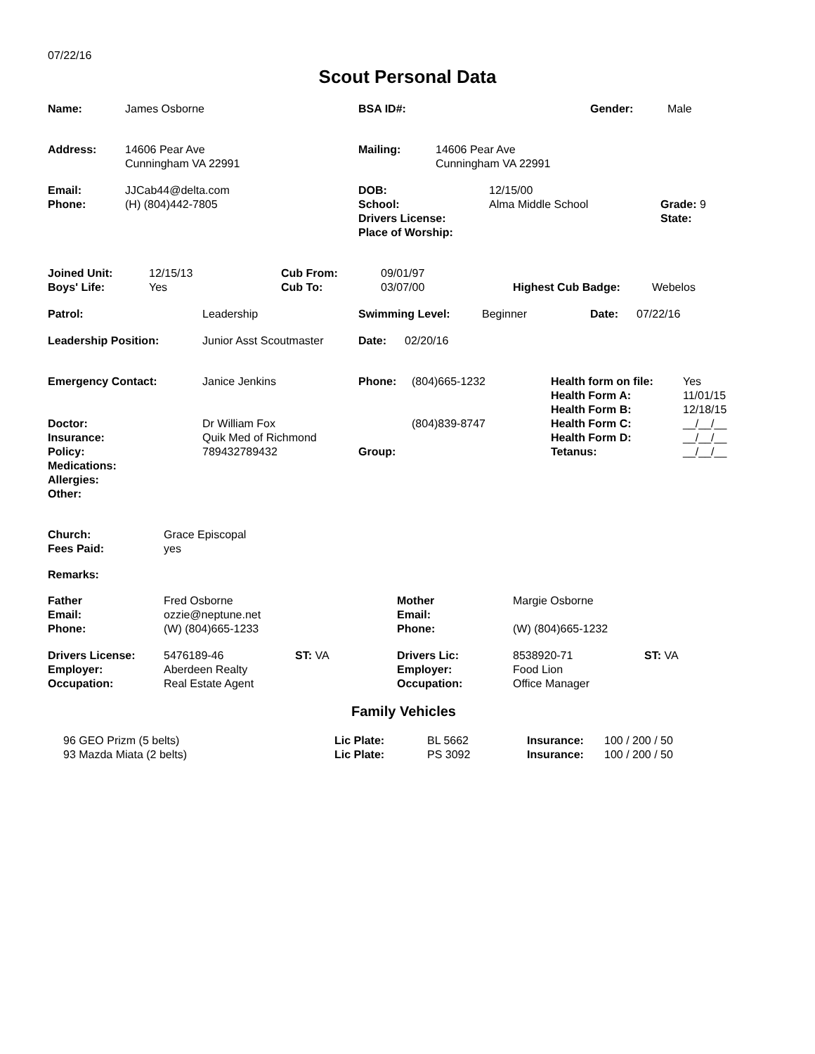07/22/16
Scout Personal Data
| Name: | James Osborne | BSA ID#: | Gender: | Male |
| Address: | 14606 Pear Ave Cunningham VA 22991 | Mailing: | 14606 Pear Ave Cunningham VA 22991 |
| Email: Phone: | JJCab44@delta.com (H) (804)442-7805 | DOB: School: Drivers License: Place of Worship: | 12/15/00 Alma Middle School | Grade: State: | 9 |
| Joined Unit: Boys' Life: | 12/15/13 Yes | Cub From: Cub To: | 09/01/97 03/07/00 | Highest Cub Badge: | Webelos |
| Patrol: | Leadership | Swimming Level: | Beginner | Date: | 07/22/16 |
| Leadership Position: | Junior Asst Scoutmaster | Date: | 02/20/16 |
| Emergency Contact: Doctor: Insurance: Policy: Medications: Allergies: Other: | Janice Jenkins Dr William Fox Quik Med of Richmond 789432789432 | Phone: Group: | (804)665-1232 (804)839-8747 | Health form on file: Health Form A: Health Form B: Health Form C: Health Form D: Tetanus: | Yes 11/01/15 12/18/15 __/__/__ __/__/__ __/__/__ |
| Church: Fees Paid: | Grace Episcopal yes |
Remarks:
| Father Email: Phone: | Fred Osborne ozzie@neptune.net (W) (804)665-1233 | Mother Email: Phone: | Margie Osborne (W) (804)665-1232 |
| Drivers License: Employer: Occupation: | 5476189-46 Aberdeen Realty Real Estate Agent | ST: VA | Drivers Lic: Employer: Occupation: | 8538920-71 Food Lion Office Manager | ST: VA |
Family Vehicles
| 96 GEO Prizm (5 belts) 93 Mazda Miata (2 belts) | Lic Plate: Lic Plate: | BL 5662 PS 3092 | Insurance: Insurance: | 100 / 200 / 50 100 / 200 / 50 |